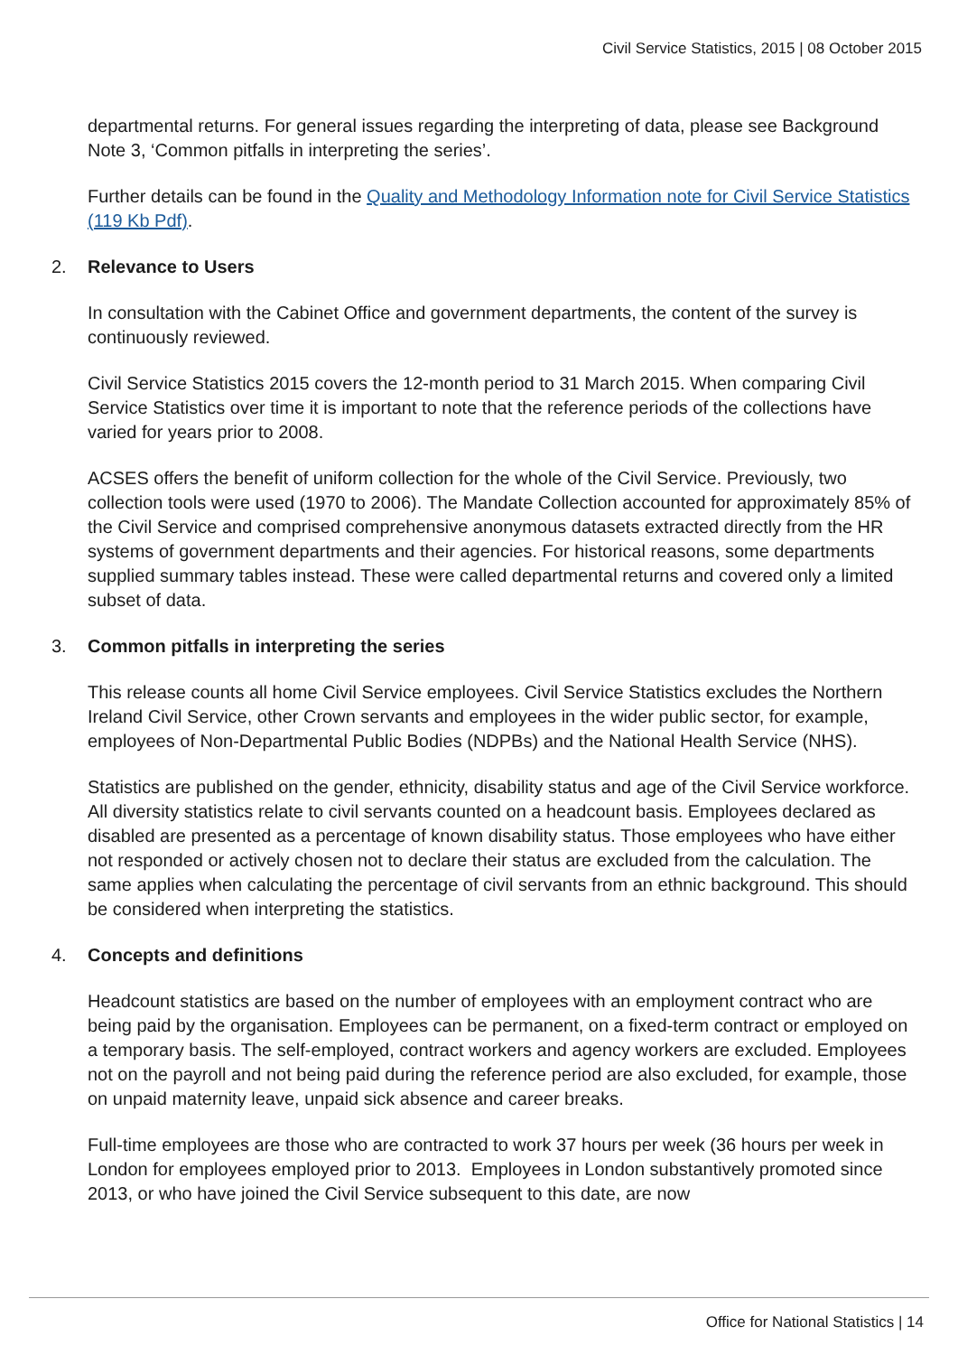Civil Service Statistics, 2015 | 08 October 2015
departmental returns. For general issues regarding the interpreting of data, please see Background Note 3, ‘Common pitfalls in interpreting the series’.
Further details can be found in the Quality and Methodology Information note for Civil Service Statistics (119 Kb Pdf).
2. Relevance to Users
In consultation with the Cabinet Office and government departments, the content of the survey is continuously reviewed.
Civil Service Statistics 2015 covers the 12-month period to 31 March 2015. When comparing Civil Service Statistics over time it is important to note that the reference periods of the collections have varied for years prior to 2008.
ACSES offers the benefit of uniform collection for the whole of the Civil Service. Previously, two collection tools were used (1970 to 2006). The Mandate Collection accounted for approximately 85% of the Civil Service and comprised comprehensive anonymous datasets extracted directly from the HR systems of government departments and their agencies. For historical reasons, some departments supplied summary tables instead. These were called departmental returns and covered only a limited subset of data.
3. Common pitfalls in interpreting the series
This release counts all home Civil Service employees. Civil Service Statistics excludes the Northern Ireland Civil Service, other Crown servants and employees in the wider public sector, for example, employees of Non-Departmental Public Bodies (NDPBs) and the National Health Service (NHS).
Statistics are published on the gender, ethnicity, disability status and age of the Civil Service workforce. All diversity statistics relate to civil servants counted on a headcount basis. Employees declared as disabled are presented as a percentage of known disability status. Those employees who have either not responded or actively chosen not to declare their status are excluded from the calculation. The same applies when calculating the percentage of civil servants from an ethnic background. This should be considered when interpreting the statistics.
4. Concepts and definitions
Headcount statistics are based on the number of employees with an employment contract who are being paid by the organisation. Employees can be permanent, on a fixed-term contract or employed on a temporary basis. The self-employed, contract workers and agency workers are excluded. Employees not on the payroll and not being paid during the reference period are also excluded, for example, those on unpaid maternity leave, unpaid sick absence and career breaks.
Full-time employees are those who are contracted to work 37 hours per week (36 hours per week in London for employees employed prior to 2013. Employees in London substantively promoted since 2013, or who have joined the Civil Service subsequent to this date, are now
Office for National Statistics | 14